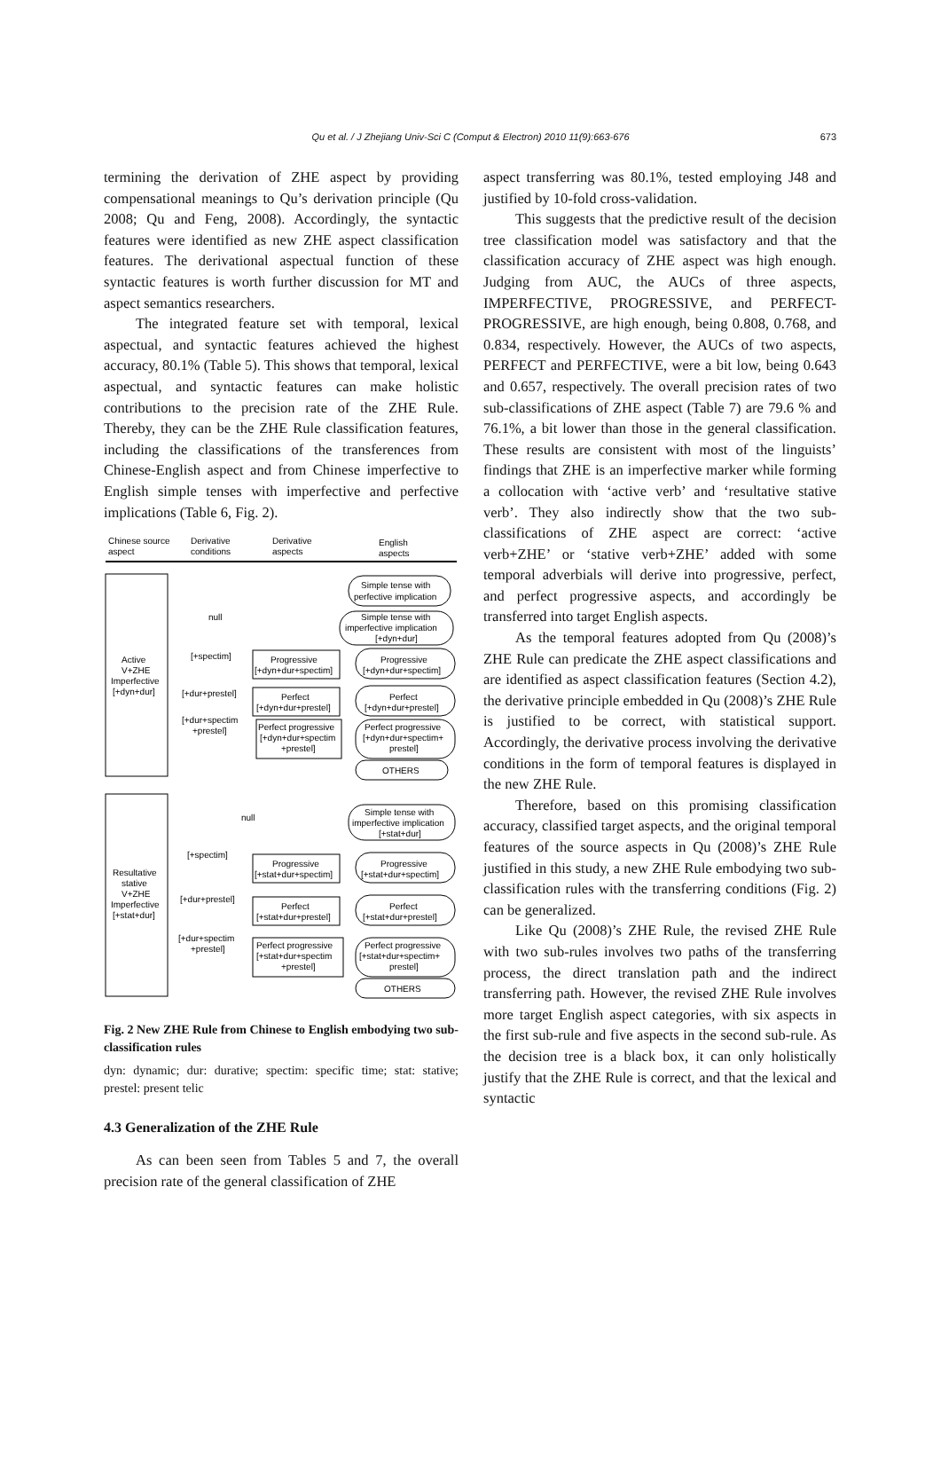Qu et al. / J Zhejiang Univ-Sci C (Comput & Electron) 2010 11(9):663-676 673
termining the derivation of ZHE aspect by providing compensational meanings to Qu’s derivation principle (Qu 2008; Qu and Feng, 2008). Accordingly, the syntactic features were identified as new ZHE aspect classification features. The derivational aspectual function of these syntactic features is worth further discussion for MT and aspect semantics researchers.
The integrated feature set with temporal, lexical aspectual, and syntactic features achieved the highest accuracy, 80.1% (Table 5). This shows that temporal, lexical aspectual, and syntactic features can make holistic contributions to the precision rate of the ZHE Rule. Thereby, they can be the ZHE Rule classification features, including the classifications of the transferences from Chinese-English aspect and from Chinese imperfective to English simple tenses with imperfective and perfective implications (Table 6, Fig. 2).
Chinese source
aspect
Derivative
conditions
Derivative
aspects
English
aspects
Active
V+ZHE
Imperfective
[+dyn+dur]
Simple tense with
perfective implication
null
Simple tense with
imperfective implication
[+dyn+dur]
[+spectim]
Progressive
[+dyn+dur+spectim]
Progressive
[+dyn+dur+spectim]
[+dur+prestel]
Perfect
[+dyn+dur+prestel]
Perfect
[+dyn+dur+prestel]
[+dur+spectim
+prestel]
Perfect progressive
[+dyn+dur+spectim
+prestel]
Perfect progressive
[+dyn+dur+spectim+
prestel]
OTHERS
Resultative
stative
V+ZHE
Imperfective
[+stat+dur]
null
Simple tense with
imperfective implication
[+stat+dur]
[+spectim]
Progressive
[+stat+dur+spectim]
Progressive
[+stat+dur+spectim]
[+dur+prestel]
Perfect
[+stat+dur+prestel]
Perfect
[+stat+dur+prestel]
[+dur+spectim
+prestel]
Perfect progressive
[+stat+dur+spectim
+prestel]
Perfect progressive
[+stat+dur+spectim+
prestel]
OTHERS
Fig. 2 New ZHE Rule from Chinese to English embodying two sub-classification rules
dyn: dynamic; dur: durative; spectim: specific time; stat: stative; prestel: present telic
4.3 Generalization of the ZHE Rule
As can been seen from Tables 5 and 7, the overall precision rate of the general classification of ZHE
aspect transferring was 80.1%, tested employing J48 and justified by 10-fold cross-validation.
This suggests that the predictive result of the decision tree classification model was satisfactory and that the classification accuracy of ZHE aspect was high enough. Judging from AUC, the AUCs of three aspects, IMPERFECTIVE, PROGRESSIVE, and PERFECT-PROGRESSIVE, are high enough, being 0.808, 0.768, and 0.834, respectively. However, the AUCs of two aspects, PERFECT and PERFECTIVE, were a bit low, being 0.643 and 0.657, respectively. The overall precision rates of two sub-classifications of ZHE aspect (Table 7) are 79.6 % and 76.1%, a bit lower than those in the general classification. These results are consistent with most of the linguists’ findings that ZHE is an imperfective marker while forming a collocation with ‘active verb’ and ‘resultative stative verb’. They also indirectly show that the two sub-classifications of ZHE aspect are correct: ‘active verb+ZHE’ or ‘stative verb+ZHE’ added with some temporal adverbials will derive into progressive, perfect, and perfect progressive aspects, and accordingly be transferred into target English aspects.
As the temporal features adopted from Qu (2008)’s ZHE Rule can predicate the ZHE aspect classifications and are identified as aspect classification features (Section 4.2), the derivative principle embedded in Qu (2008)’s ZHE Rule is justified to be correct, with statistical support. Accordingly, the derivative process involving the derivative conditions in the form of temporal features is displayed in the new ZHE Rule.
Therefore, based on this promising classification accuracy, classified target aspects, and the original temporal features of the source aspects in Qu (2008)’s ZHE Rule justified in this study, a new ZHE Rule embodying two sub-classification rules with the transferring conditions (Fig. 2) can be generalized.
Like Qu (2008)’s ZHE Rule, the revised ZHE Rule with two sub-rules involves two paths of the transferring process, the direct translation path and the indirect transferring path. However, the revised ZHE Rule involves more target English aspect categories, with six aspects in the first sub-rule and five aspects in the second sub-rule. As the decision tree is a black box, it can only holistically justify that the ZHE Rule is correct, and that the lexical and syntactic